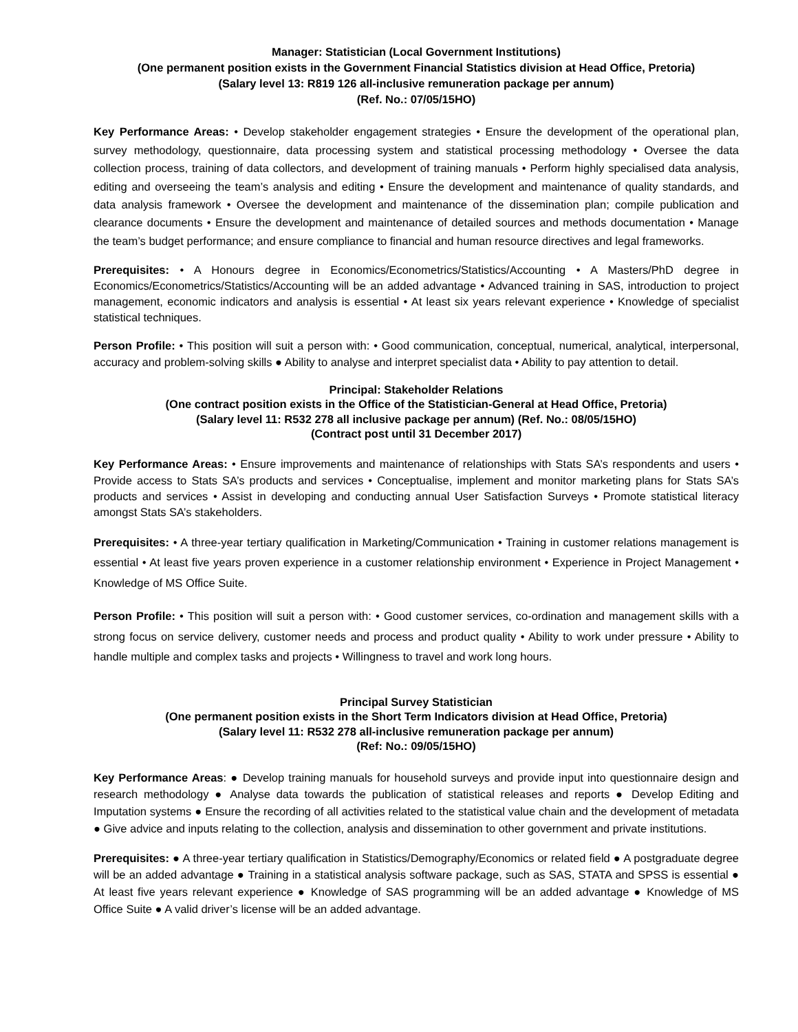Manager: Statistician (Local Government Institutions)
(One permanent position exists in the Government Financial Statistics division at Head Office, Pretoria)
(Salary level 13: R819 126 all-inclusive remuneration package per annum)
(Ref. No.: 07/05/15HO)
Key Performance Areas: • Develop stakeholder engagement strategies • Ensure the development of the operational plan, survey methodology, questionnaire, data processing system and statistical processing methodology • Oversee the data collection process, training of data collectors, and development of training manuals • Perform highly specialised data analysis, editing and overseeing the team’s analysis and editing • Ensure the development and maintenance of quality standards, and data analysis framework • Oversee the development and maintenance of the dissemination plan; compile publication and clearance documents • Ensure the development and maintenance of detailed sources and methods documentation • Manage the team’s budget performance; and ensure compliance to financial and human resource directives and legal frameworks.
Prerequisites: • A Honours degree in Economics/Econometrics/Statistics/Accounting • A Masters/PhD degree in Economics/Econometrics/Statistics/Accounting will be an added advantage • Advanced training in SAS, introduction to project management, economic indicators and analysis is essential • At least six years relevant experience • Knowledge of specialist statistical techniques.
Person Profile: • This position will suit a person with: • Good communication, conceptual, numerical, analytical, interpersonal, accuracy and problem-solving skills ● Ability to analyse and interpret specialist data • Ability to pay attention to detail.
Principal: Stakeholder Relations
(One contract position exists in the Office of the Statistician-General at Head Office, Pretoria)
(Salary level 11: R532 278 all inclusive package per annum) (Ref. No.: 08/05/15HO)
(Contract post until 31 December 2017)
Key Performance Areas: • Ensure improvements and maintenance of relationships with Stats SA’s respondents and users • Provide access to Stats SA’s products and services • Conceptualise, implement and monitor marketing plans for Stats SA’s products and services • Assist in developing and conducting annual User Satisfaction Surveys • Promote statistical literacy amongst Stats SA’s stakeholders.
Prerequisites: • A three-year tertiary qualification in Marketing/Communication • Training in customer relations management is essential • At least five years proven experience in a customer relationship environment • Experience in Project Management • Knowledge of MS Office Suite.
Person Profile: • This position will suit a person with: • Good customer services, co-ordination and management skills with a strong focus on service delivery, customer needs and process and product quality • Ability to work under pressure • Ability to handle multiple and complex tasks and projects • Willingness to travel and work long hours.
Principal Survey Statistician
(One permanent position exists in the Short Term Indicators division at Head Office, Pretoria)
(Salary level 11: R532 278 all-inclusive remuneration package per annum)
(Ref: No.: 09/05/15HO)
Key Performance Areas: ● Develop training manuals for household surveys and provide input into questionnaire design and research methodology ● Analyse data towards the publication of statistical releases and reports ● Develop Editing and Imputation systems ● Ensure the recording of all activities related to the statistical value chain and the development of metadata ● Give advice and inputs relating to the collection, analysis and dissemination to other government and private institutions.
Prerequisites: ● A three-year tertiary qualification in Statistics/Demography/Economics or related field ● A postgraduate degree will be an added advantage ● Training in a statistical analysis software package, such as SAS, STATA and SPSS is essential ● At least five years relevant experience ● Knowledge of SAS programming will be an added advantage ● Knowledge of MS Office Suite ● A valid driver’s license will be an added advantage.